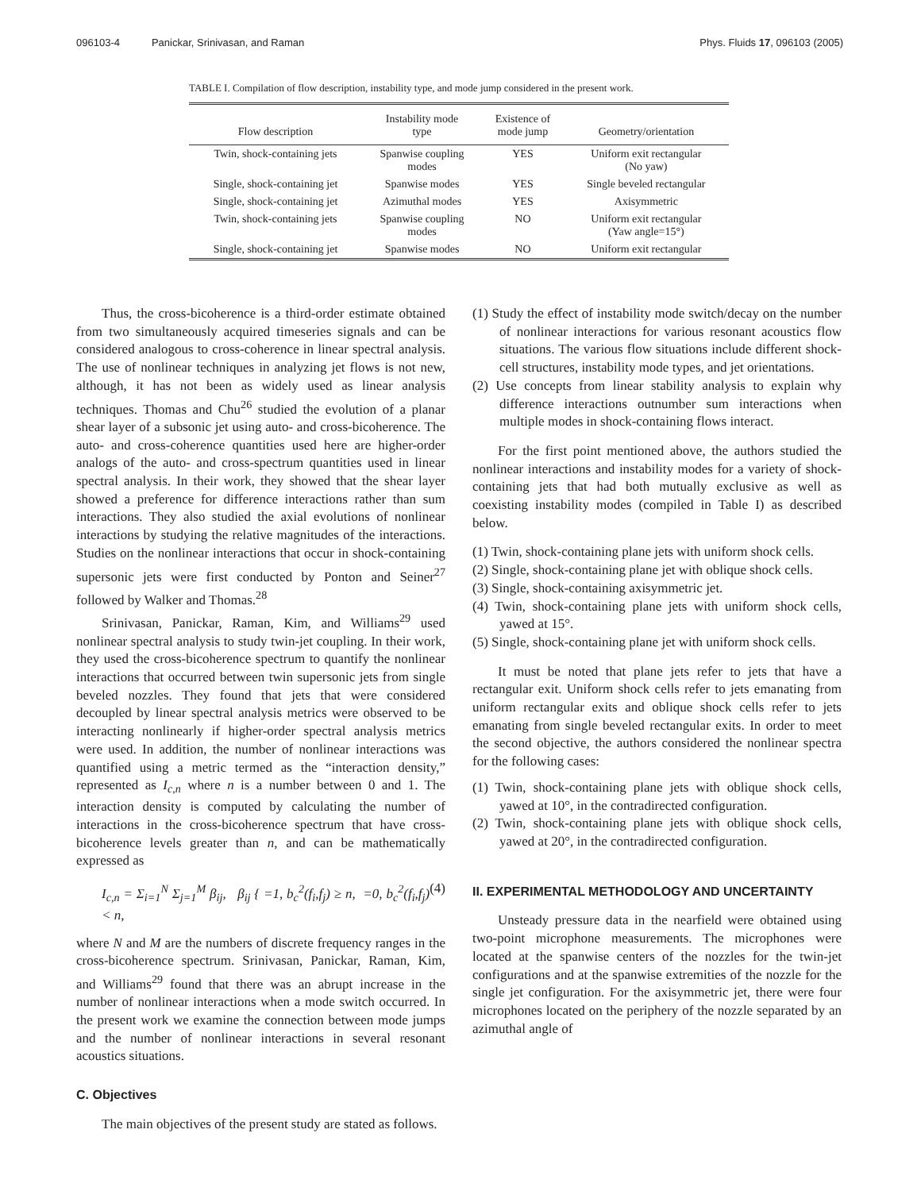096103-4 Panickar, Srinivasan, and Raman Phys. Fluids 17, 096103 (2005)
TABLE I. Compilation of flow description, instability type, and mode jump considered in the present work.
| Flow description | Instability mode type | Existence of mode jump | Geometry/orientation |
| --- | --- | --- | --- |
| Twin, shock-containing jets | Spanwise coupling modes | YES | Uniform exit rectangular (No yaw) |
| Single, shock-containing jet | Spanwise modes | YES | Single beveled rectangular |
| Single, shock-containing jet | Azimuthal modes | YES | Axisymmetric |
| Twin, shock-containing jets | Spanwise coupling modes | NO | Uniform exit rectangular (Yaw angle=15°) |
| Single, shock-containing jet | Spanwise modes | NO | Uniform exit rectangular |
Thus, the cross-bicoherence is a third-order estimate obtained from two simultaneously acquired timeseries signals and can be considered analogous to cross-coherence in linear spectral analysis. The use of nonlinear techniques in analyzing jet flows is not new, although, it has not been as widely used as linear analysis techniques. Thomas and Chu<sup>26</sup> studied the evolution of a planar shear layer of a subsonic jet using auto- and cross-bicoherence. The auto- and cross-coherence quantities used here are higher-order analogs of the auto- and cross-spectrum quantities used in linear spectral analysis. In their work, they showed that the shear layer showed a preference for difference interactions rather than sum interactions. They also studied the axial evolutions of nonlinear interactions by studying the relative magnitudes of the interactions. Studies on the nonlinear interactions that occur in shock-containing supersonic jets were first conducted by Ponton and Seiner<sup>27</sup> followed by Walker and Thomas.<sup>28</sup>
Srinivasan, Panickar, Raman, Kim, and Williams<sup>29</sup> used nonlinear spectral analysis to study twin-jet coupling. In their work, they used the cross-bicoherence spectrum to quantify the nonlinear interactions that occurred between twin supersonic jets from single beveled nozzles. They found that jets that were considered decoupled by linear spectral analysis metrics were observed to be interacting nonlinearly if higher-order spectral analysis metrics were used. In addition, the number of nonlinear interactions was quantified using a metric termed as the “interaction density,” represented as I<sub>c,n</sub> where n is a number between 0 and 1. The interaction density is computed by calculating the number of interactions in the cross-bicoherence spectrum that have cross-bicoherence levels greater than n, and can be mathematically expressed as
I<sub>c,n</sub> = Σ<sub>i=1</sub><sup>N</sup> Σ<sub>j=1</sub><sup>M</sup> β<sub>ij</sub>, β<sub>ij</sub> { =1, b<sub>c</sub><sup>2</sup>(f<sub>i</sub>,f<sub>j</sub>) ≥ n, =0, b<sub>c</sub><sup>2</sup>(f<sub>i</sub>,f<sub>j</sub>) < n, (4)
where N and M are the numbers of discrete frequency ranges in the cross-bicoherence spectrum. Srinivasan, Panickar, Raman, Kim, and Williams<sup>29</sup> found that there was an abrupt increase in the number of nonlinear interactions when a mode switch occurred. In the present work we examine the connection between mode jumps and the number of nonlinear interactions in several resonant acoustics situations.
C. Objectives
The main objectives of the present study are stated as follows.
(1) Study the effect of instability mode switch/decay on the number of nonlinear interactions for various resonant acoustics flow situations. The various flow situations include different shock-cell structures, instability mode types, and jet orientations.
(2) Use concepts from linear stability analysis to explain why difference interactions outnumber sum interactions when multiple modes in shock-containing flows interact.
For the first point mentioned above, the authors studied the nonlinear interactions and instability modes for a variety of shock-containing jets that had both mutually exclusive as well as coexisting instability modes (compiled in Table I) as described below.
(1) Twin, shock-containing plane jets with uniform shock cells.
(2) Single, shock-containing plane jet with oblique shock cells.
(3) Single, shock-containing axisymmetric jet.
(4) Twin, shock-containing plane jets with uniform shock cells, yawed at 15°.
(5) Single, shock-containing plane jet with uniform shock cells.
It must be noted that plane jets refer to jets that have a rectangular exit. Uniform shock cells refer to jets emanating from uniform rectangular exits and oblique shock cells refer to jets emanating from single beveled rectangular exits. In order to meet the second objective, the authors considered the nonlinear spectra for the following cases:
(1) Twin, shock-containing plane jets with oblique shock cells, yawed at 10°, in the contradirected configuration.
(2) Twin, shock-containing plane jets with oblique shock cells, yawed at 20°, in the contradirected configuration.
II. EXPERIMENTAL METHODOLOGY AND UNCERTAINTY
Unsteady pressure data in the nearfield were obtained using two-point microphone measurements. The microphones were located at the spanwise centers of the nozzles for the twin-jet configurations and at the spanwise extremities of the nozzle for the single jet configuration. For the axisymmetric jet, there were four microphones located on the periphery of the nozzle separated by an azimuthal angle of